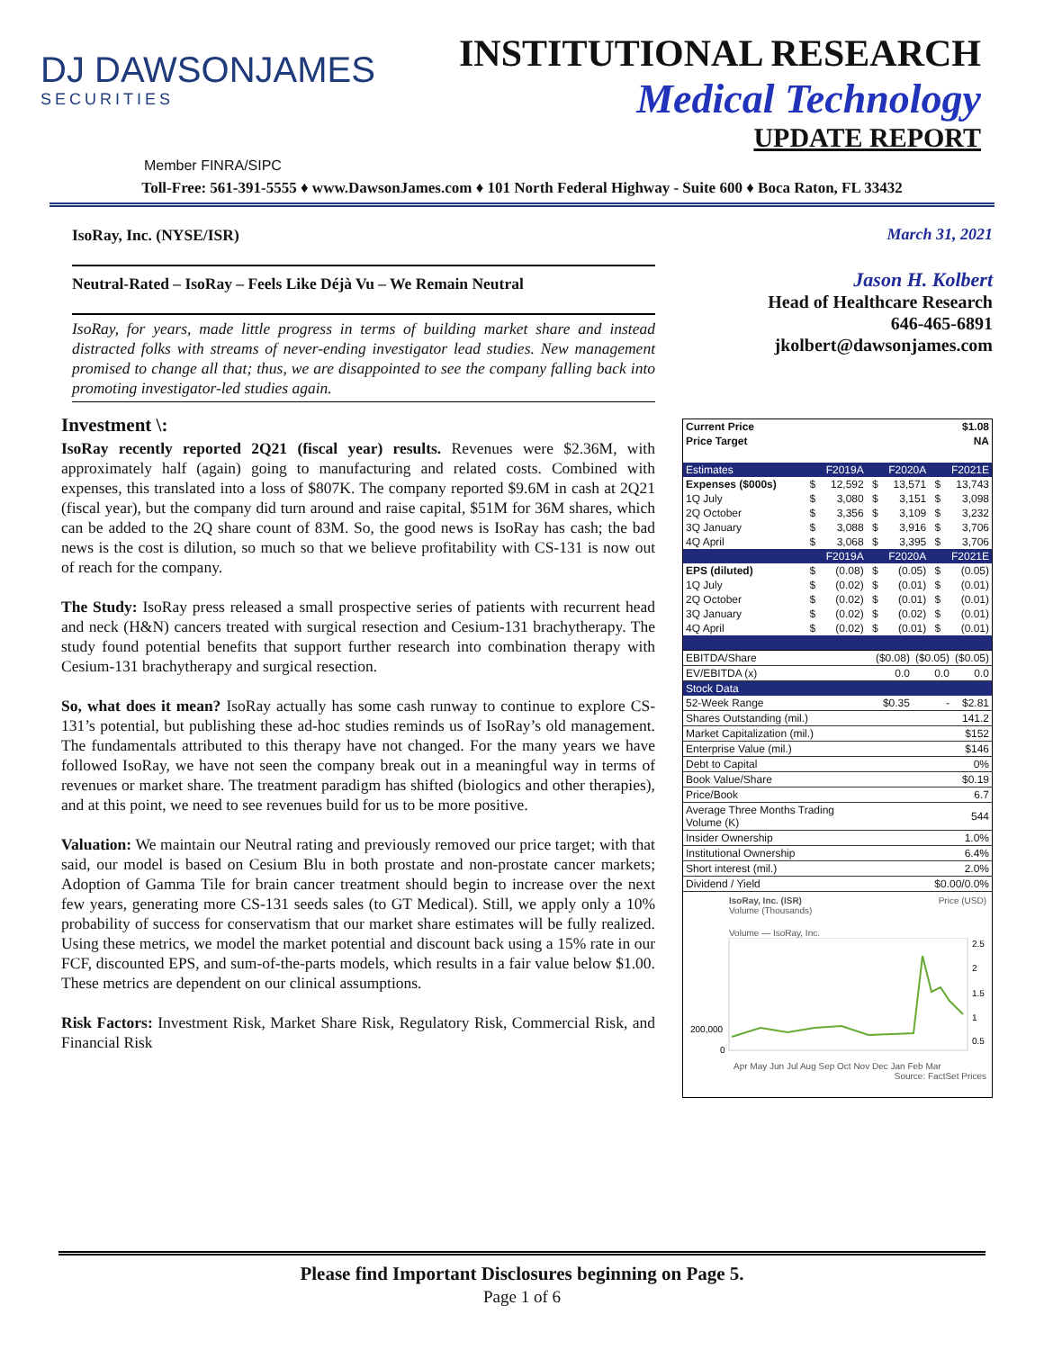DJ DAWSONJAMES
SECURITIES
INSTITUTIONAL RESEARCH
Medical Technology
UPDATE REPORT
Member FINRA/SIPC
Toll-Free: 561-391-5555 ♦ www.DawsonJames.com ♦ 101 North Federal Highway - Suite 600 ♦ Boca Raton, FL 33432
IsoRay, Inc. (NYSE/ISR)
Neutral-Rated – IsoRay – Feels Like Déjà Vu – We Remain Neutral
IsoRay, for years, made little progress in terms of building market share and instead distracted folks with streams of never-ending investigator lead studies. New management promised to change all that; thus, we are disappointed to see the company falling back into promoting investigator-led studies again.
Investment \:
IsoRay recently reported 2Q21 (fiscal year) results. Revenues were $2.36M, with approximately half (again) going to manufacturing and related costs. Combined with expenses, this translated into a loss of $807K. The company reported $9.6M in cash at 2Q21 (fiscal year), but the company did turn around and raise capital, $51M for 36M shares, which can be added to the 2Q share count of 83M. So, the good news is IsoRay has cash; the bad news is the cost is dilution, so much so that we believe profitability with CS-131 is now out of reach for the company.
The Study: IsoRay press released a small prospective series of patients with recurrent head and neck (H&N) cancers treated with surgical resection and Cesium-131 brachytherapy. The study found potential benefits that support further research into combination therapy with Cesium-131 brachytherapy and surgical resection.
So, what does it mean? IsoRay actually has some cash runway to continue to explore CS-131’s potential, but publishing these ad-hoc studies reminds us of IsoRay’s old management. The fundamentals attributed to this therapy have not changed. For the many years we have followed IsoRay, we have not seen the company break out in a meaningful way in terms of revenues or market share. The treatment paradigm has shifted (biologics and other therapies), and at this point, we need to see revenues build for us to be more positive.
Valuation: We maintain our Neutral rating and previously removed our price target; with that said, our model is based on Cesium Blu in both prostate and non-prostate cancer markets; Adoption of Gamma Tile for brain cancer treatment should begin to increase over the next few years, generating more CS-131 seeds sales (to GT Medical). Still, we apply only a 10% probability of success for conservatism that our market share estimates will be fully realized. Using these metrics, we model the market potential and discount back using a 15% rate in our FCF, discounted EPS, and sum-of-the-parts models, which results in a fair value below $1.00. These metrics are dependent on our clinical assumptions.
Risk Factors: Investment Risk, Market Share Risk, Regulatory Risk, Commercial Risk, and Financial Risk
March 31, 2021
Jason H. Kolbert
Head of Healthcare Research
646-465-6891
jkolbert@dawsonjames.com
| Current Price | $1.08 | | | | | |
| Price Target | NA | | | | | |
| Estimates | F2019A | | F2020A | | F2021E | |
| Expenses ($000s) | $ | 12,592 | $ | 13,571 | $ | 13,743 |
| 1Q July | $ | 3,080 | $ | 3,151 | $ | 3,098 |
| 2Q October | $ | 3,356 | $ | 3,109 | $ | 3,232 |
| 3Q January | $ | 3,088 | $ | 3,916 | $ | 3,706 |
| 4Q April | $ | 3,068 | $ | 3,395 | $ | 3,706 |
| | F2019A | | F2020A | | F2021E | |
| EPS (diluted) | $ | (0.08) | $ | (0.05) | $ | (0.05) |
| 1Q July | $ | (0.02) | $ | (0.01) | $ | (0.01) |
| 2Q October | $ | (0.02) | $ | (0.01) | $ | (0.01) |
| 3Q January | $ | (0.02) | $ | (0.02) | $ | (0.01) |
| 4Q April | $ | (0.02) | $ | (0.01) | $ | (0.01) |
| EBITDA/Share | ($0.08) | ($0.05) | ($0.05) |
| EV/EBITDA (x) | 0.0 | 0.0 | 0.0 |
| Stock Data | | | |
| 52-Week Range | $0.35 | - | $2.81 |
| Shares Outstanding (mil.) | 141.2 | | |
| Market Capitalization (mil.) | $152 | | |
| Enterprise Value (mil.) | $146 | | |
| Debt to Capital | 0% | | |
| Book Value/Share | $0.19 | | |
| Price/Book | 6.7 | | |
| Average Three Months Trading Volume (K) | 544 | | |
| Insider Ownership | 1.0% | | |
| Institutional Ownership | 6.4% | | |
| Short interest (mil.) | 2.0% | | |
| Dividend / Yield | $0.00/0.0% | | |
IsoRay, Inc. (ISR)
Volume (Thousands) Price (USD)
Volume — IsoRay, Inc.
200,000
0
2.5
2
1.5
1
0.5
Apr May Jun Jul Aug Sep Oct Nov Dec Jan Feb Mar
Source: FactSet Prices
Please find Important Disclosures beginning on Page 5.
Page 1 of 6